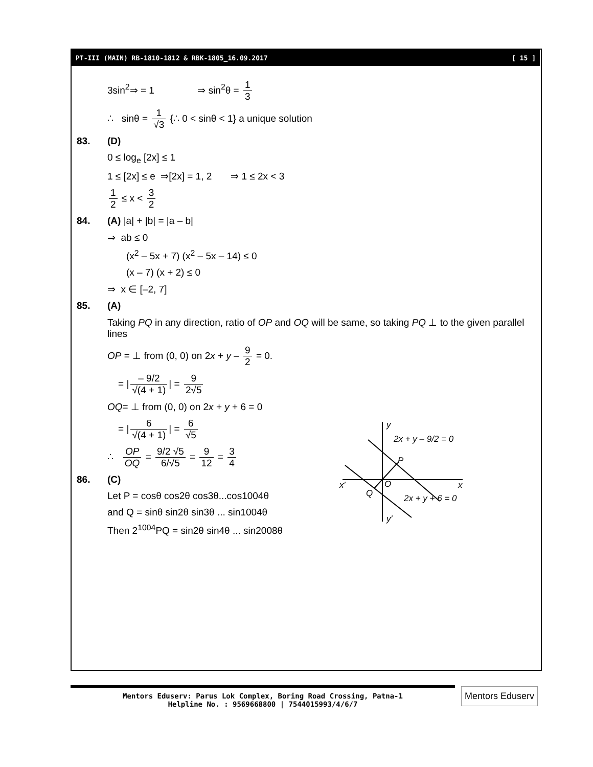PT-III (MAIN) RB-1810-1812 & RBK-1805_16.09.2017 [ 15 ]
3sin<sup>2</sup>⇒ = 1 ⇒ sin<sup>2</sup>θ = 1 3
∴ sinθ = 1 √3 {∴ 0 < sinθ < 1} a unique solution
83. (D)
0 ≤ log<sub>e</sub> [2x] ≤ 1
1 ≤ [2x] ≤ e ⇒[2x] = 1, 2 ⇒ 1 ≤ 2x < 3
1 2 ≤ x < 3 2
84. (A) |a| + |b| = |a – b|
⇒ ab ≤ 0
(x<sup>2</sup> – 5x + 7) (x<sup>2</sup> – 5x – 14) ≤ 0
(x – 7) (x + 2) ≤ 0
⇒ x ∈ [–2, 7]
85. (A)
Taking PQ in any direction, ratio of OP and OQ will be same, so taking PQ ⊥ to the given parallel lines
OP = ⊥ from (0, 0) on 2x + y – 9 2 = 0.
= | – 9/2 √(4 + 1) | = 9 2√5
OQ= ⊥ from (0, 0) on 2x + y + 6 = 0
= | 6 √(4 + 1) | = 6 √5
∴ OP OQ = 9/2 √5 6/√5 = 9 12 = 3 4
86. (C)
Let P = cosθ cos2θ cos3θ...cos1004θ
and Q = sinθ sin2θ sin3θ ... sin1004θ
Then 2<sup>1004</sup>PQ = sin2θ sin4θ ... sin2008θ
y
2x + y – 9/2 = 0
P
x′
O
x
Q
2x + y + 6 = 0
y′
Mentors Eduserv: Parus Lok Complex, Boring Road Crossing, Patna-1
Helpline No. : 9569668800 | 7544015993/4/6/7
Mentors Eduserv